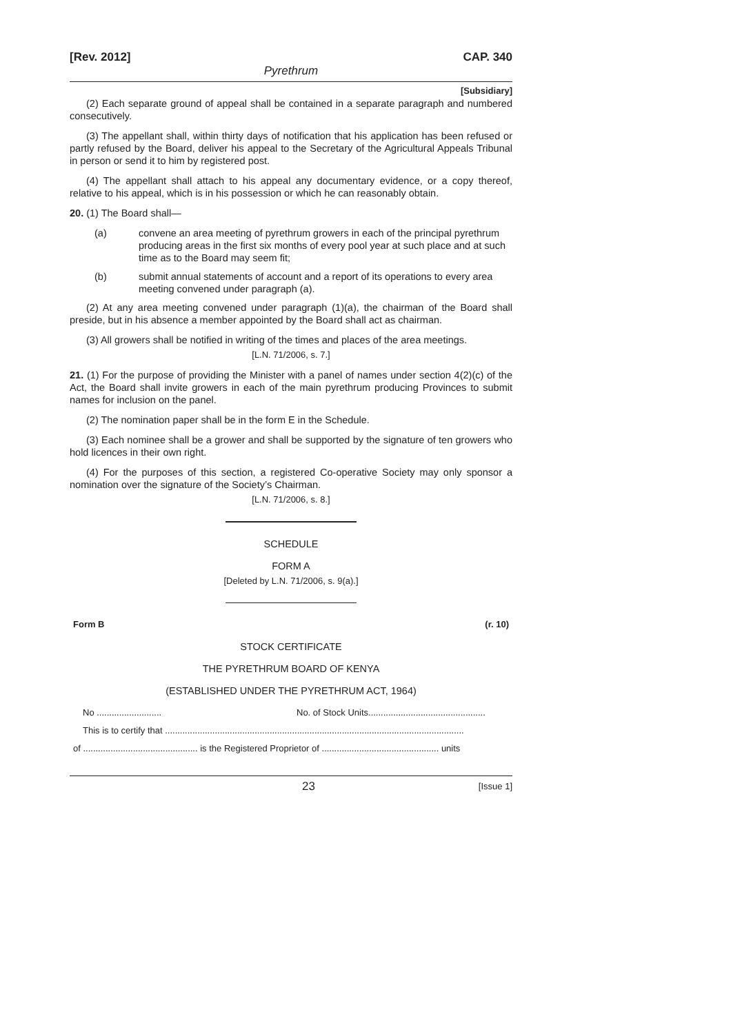[Rev. 2012] CAP. 340
Pyrethrum
[Subsidiary]
(2) Each separate ground of appeal shall be contained in a separate paragraph and numbered consecutively.
(3) The appellant shall, within thirty days of notification that his application has been refused or partly refused by the Board, deliver his appeal to the Secretary of the Agricultural Appeals Tribunal in person or send it to him by registered post.
(4) The appellant shall attach to his appeal any documentary evidence, or a copy thereof, relative to his appeal, which is in his possession or which he can reasonably obtain.
20. (1) The Board shall—
(a) convene an area meeting of pyrethrum growers in each of the principal pyrethrum producing areas in the first six months of every pool year at such place and at such time as to the Board may seem fit;
(b) submit annual statements of account and a report of its operations to every area meeting convened under paragraph (a).
(2) At any area meeting convened under paragraph (1)(a), the chairman of the Board shall preside, but in his absence a member appointed by the Board shall act as chairman.
(3) All growers shall be notified in writing of the times and places of the area meetings.
[L.N. 71/2006, s. 7.]
21. (1) For the purpose of providing the Minister with a panel of names under section 4(2)(c) of the Act, the Board shall invite growers in each of the main pyrethrum producing Provinces to submit names for inclusion on the panel.
(2) The nomination paper shall be in the form E in the Schedule.
(3) Each nominee shall be a grower and shall be supported by the signature of ten growers who hold licences in their own right.
(4) For the purposes of this section, a registered Co-operative Society may only sponsor a nomination over the signature of the Society’s Chairman.
[L.N. 71/2006, s. 8.]
SCHEDULE
FORM A
[Deleted by L.N. 71/2006, s. 9(a).]
Form B (r. 10)
STOCK CERTIFICATE
THE PYRETHRUM BOARD OF KENYA
(ESTABLISHED UNDER THE PYRETHRUM ACT, 1964)
No .......................... No. of Stock Units...............................................
This is to certify that ........................................................................................................................
of .............................................. is the Registered Proprietor of ............................................... units
23 [Issue 1]